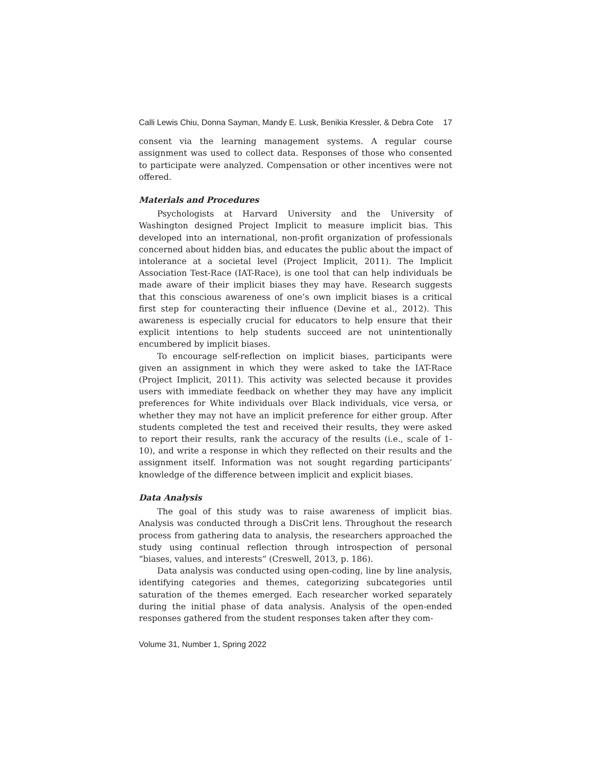Calli Lewis Chiu, Donna Sayman, Mandy E. Lusk, Benikia Kressler, & Debra Cote 17
consent via the learning management systems. A regular course assignment was used to collect data. Responses of those who consented to participate were analyzed. Compensation or other incentives were not offered.
Materials and Procedures
Psychologists at Harvard University and the University of Washington designed Project Implicit to measure implicit bias. This developed into an international, non-profit organization of professionals concerned about hidden bias, and educates the public about the impact of intolerance at a societal level (Project Implicit, 2011). The Implicit Association Test-Race (IAT-Race), is one tool that can help individuals be made aware of their implicit biases they may have. Research suggests that this conscious awareness of one’s own implicit biases is a critical first step for counteracting their influence (Devine et al., 2012). This awareness is especially crucial for educators to help ensure that their explicit intentions to help students succeed are not unintentionally encumbered by implicit biases.
To encourage self-reflection on implicit biases, participants were given an assignment in which they were asked to take the IAT-Race (Project Implicit, 2011). This activity was selected because it provides users with immediate feedback on whether they may have any implicit preferences for White individuals over Black individuals, vice versa, or whether they may not have an implicit preference for either group. After students completed the test and received their results, they were asked to report their results, rank the accuracy of the results (i.e., scale of 1-10), and write a response in which they reflected on their results and the assignment itself. Information was not sought regarding participants’ knowledge of the difference between implicit and explicit biases.
Data Analysis
The goal of this study was to raise awareness of implicit bias. Analysis was conducted through a DisCrit lens. Throughout the research process from gathering data to analysis, the researchers approached the study using continual reflection through introspection of personal “biases, values, and interests” (Creswell, 2013, p. 186).
Data analysis was conducted using open-coding, line by line analysis, identifying categories and themes, categorizing subcategories until saturation of the themes emerged. Each researcher worked separately during the initial phase of data analysis. Analysis of the open-ended responses gathered from the student responses taken after they com-
Volume 31, Number 1, Spring 2022